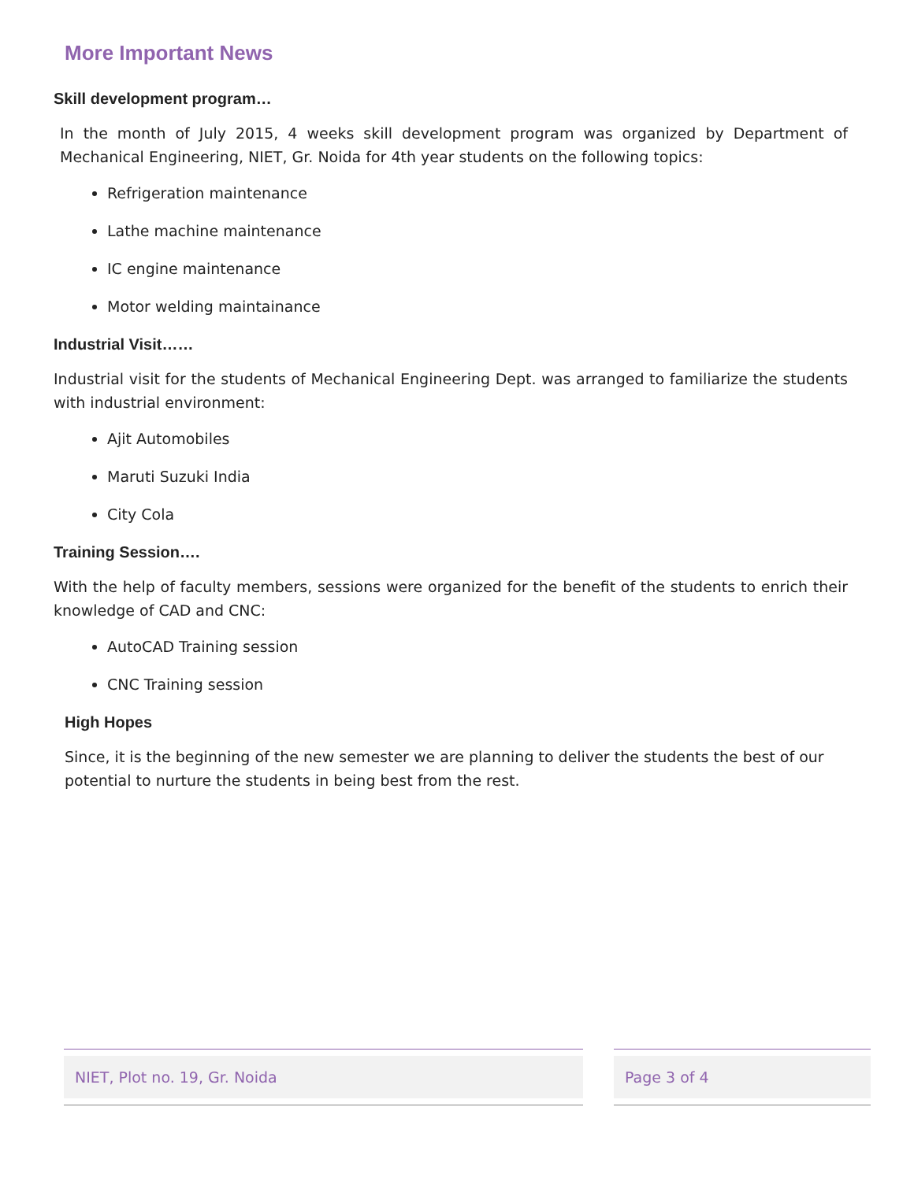More Important News
Skill development program…
In the month of July 2015, 4 weeks skill development program was organized by Department of Mechanical Engineering, NIET, Gr. Noida for 4th year students on the following topics:
Refrigeration maintenance
Lathe machine maintenance
IC engine maintenance
Motor welding maintainance
Industrial Visit……
Industrial visit for the students of Mechanical Engineering Dept. was arranged to familiarize the students with industrial environment:
Ajit Automobiles
Maruti Suzuki India
City Cola
Training Session….
With the help of faculty members, sessions were organized for the benefit of the students to enrich their knowledge of CAD and CNC:
AutoCAD Training session
CNC Training session
High Hopes
Since, it is the beginning of the new semester we are planning to deliver the students the best of our potential to nurture the students in being best from the rest.
NIET, Plot no. 19, Gr. Noida Page 3 of 4